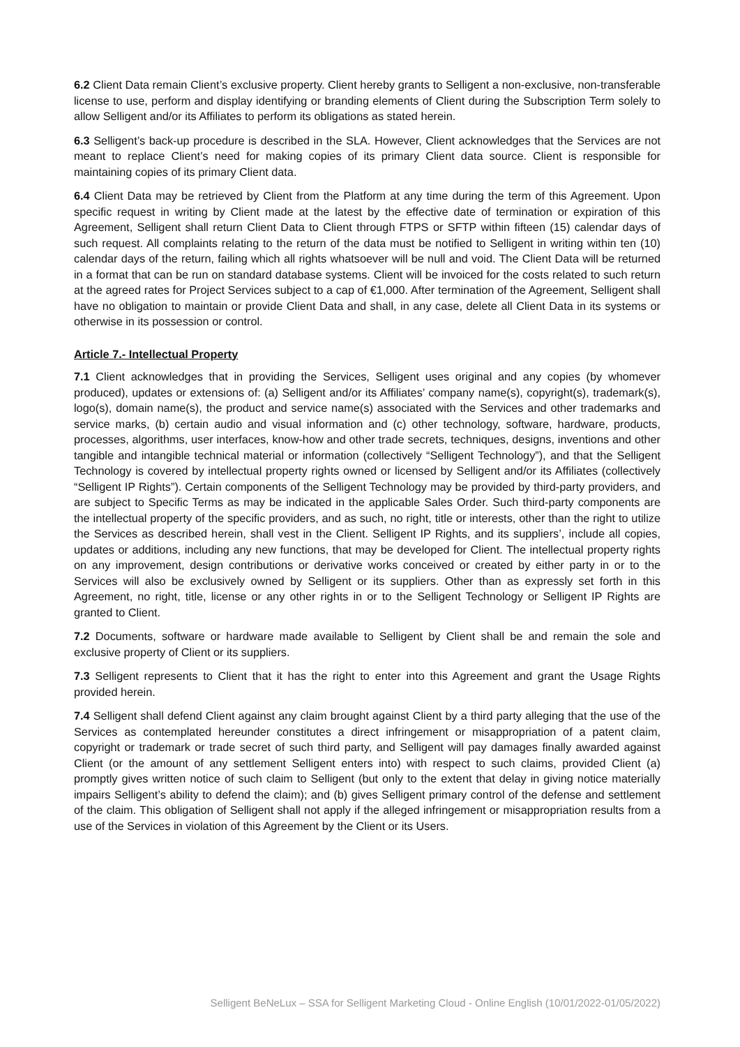6.2 Client Data remain Client’s exclusive property. Client hereby grants to Selligent a non-exclusive, non-transferable license to use, perform and display identifying or branding elements of Client during the Subscription Term solely to allow Selligent and/or its Affiliates to perform its obligations as stated herein.
6.3 Selligent’s back-up procedure is described in the SLA. However, Client acknowledges that the Services are not meant to replace Client’s need for making copies of its primary Client data source. Client is responsible for maintaining copies of its primary Client data.
6.4 Client Data may be retrieved by Client from the Platform at any time during the term of this Agreement. Upon specific request in writing by Client made at the latest by the effective date of termination or expiration of this Agreement, Selligent shall return Client Data to Client through FTPS or SFTP within fifteen (15) calendar days of such request. All complaints relating to the return of the data must be notified to Selligent in writing within ten (10) calendar days of the return, failing which all rights whatsoever will be null and void. The Client Data will be returned in a format that can be run on standard database systems. Client will be invoiced for the costs related to such return at the agreed rates for Project Services subject to a cap of €1,000. After termination of the Agreement, Selligent shall have no obligation to maintain or provide Client Data and shall, in any case, delete all Client Data in its systems or otherwise in its possession or control.
Article 7.- Intellectual Property
7.1 Client acknowledges that in providing the Services, Selligent uses original and any copies (by whomever produced), updates or extensions of: (a) Selligent and/or its Affiliates’ company name(s), copyright(s), trademark(s), logo(s), domain name(s), the product and service name(s) associated with the Services and other trademarks and service marks, (b) certain audio and visual information and (c) other technology, software, hardware, products, processes, algorithms, user interfaces, know-how and other trade secrets, techniques, designs, inventions and other tangible and intangible technical material or information (collectively “Selligent Technology”), and that the Selligent Technology is covered by intellectual property rights owned or licensed by Selligent and/or its Affiliates (collectively “Selligent IP Rights”). Certain components of the Selligent Technology may be provided by third-party providers, and are subject to Specific Terms as may be indicated in the applicable Sales Order. Such third-party components are the intellectual property of the specific providers, and as such, no right, title or interests, other than the right to utilize the Services as described herein, shall vest in the Client. Selligent IP Rights, and its suppliers’, include all copies, updates or additions, including any new functions, that may be developed for Client. The intellectual property rights on any improvement, design contributions or derivative works conceived or created by either party in or to the Services will also be exclusively owned by Selligent or its suppliers. Other than as expressly set forth in this Agreement, no right, title, license or any other rights in or to the Selligent Technology or Selligent IP Rights are granted to Client.
7.2 Documents, software or hardware made available to Selligent by Client shall be and remain the sole and exclusive property of Client or its suppliers.
7.3 Selligent represents to Client that it has the right to enter into this Agreement and grant the Usage Rights provided herein.
7.4 Selligent shall defend Client against any claim brought against Client by a third party alleging that the use of the Services as contemplated hereunder constitutes a direct infringement or misappropriation of a patent claim, copyright or trademark or trade secret of such third party, and Selligent will pay damages finally awarded against Client (or the amount of any settlement Selligent enters into) with respect to such claims, provided Client (a) promptly gives written notice of such claim to Selligent (but only to the extent that delay in giving notice materially impairs Selligent’s ability to defend the claim); and (b) gives Selligent primary control of the defense and settlement of the claim. This obligation of Selligent shall not apply if the alleged infringement or misappropriation results from a use of the Services in violation of this Agreement by the Client or its Users.
Selligent BeNeLux – SSA for Selligent Marketing Cloud - Online English (10/01/2022-01/05/2022)